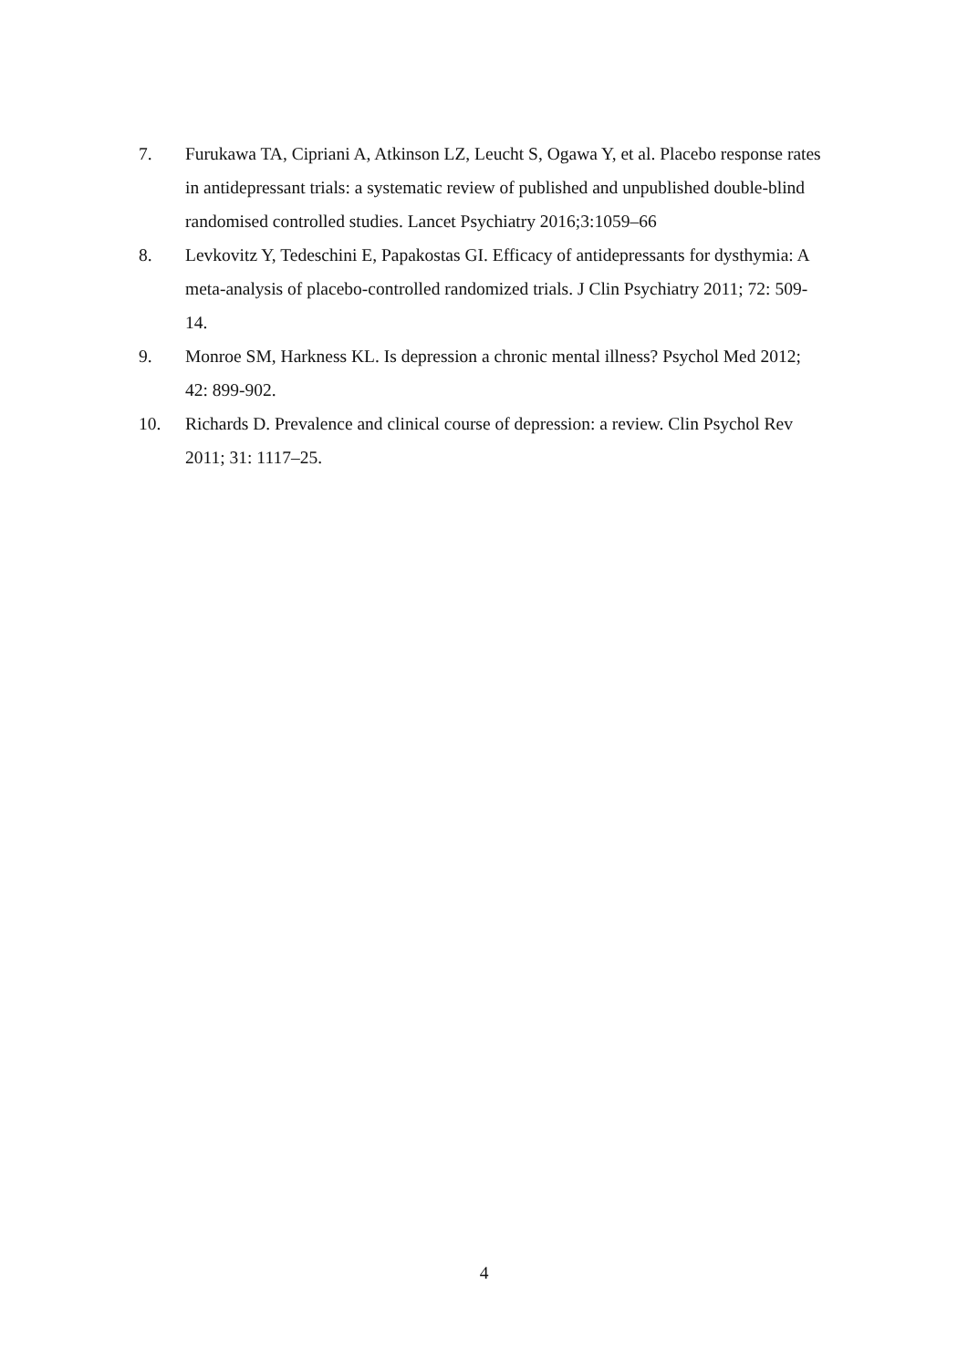7. Furukawa TA, Cipriani A, Atkinson LZ, Leucht S, Ogawa Y, et al. Placebo response rates in antidepressant trials: a systematic review of published and unpublished double-blind randomised controlled studies. Lancet Psychiatry 2016;3:1059–66
8. Levkovitz Y, Tedeschini E, Papakostas GI. Efficacy of antidepressants for dysthymia: A meta-analysis of placebo-controlled randomized trials. J Clin Psychiatry 2011; 72: 509-14.
9. Monroe SM, Harkness KL. Is depression a chronic mental illness? Psychol Med 2012; 42: 899-902.
10. Richards D. Prevalence and clinical course of depression: a review. Clin Psychol Rev 2011; 31: 1117–25.
4